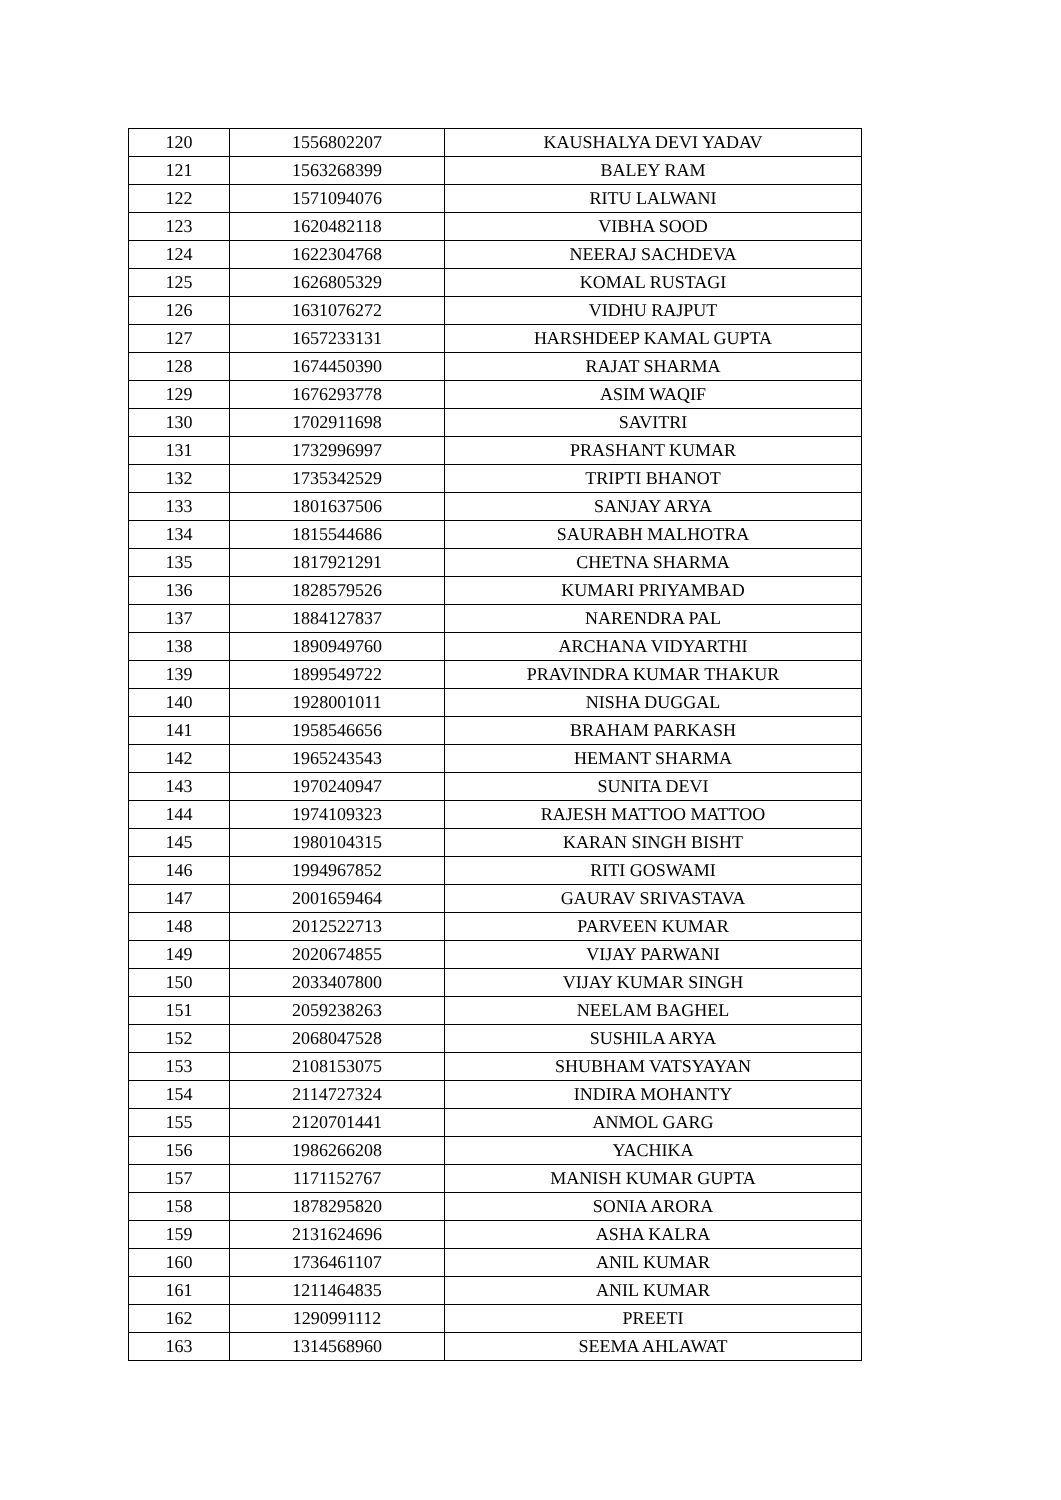| 120 | 1556802207 | KAUSHALYA DEVI YADAV |
| 121 | 1563268399 | BALEY RAM |
| 122 | 1571094076 | RITU LALWANI |
| 123 | 1620482118 | VIBHA SOOD |
| 124 | 1622304768 | NEERAJ SACHDEVA |
| 125 | 1626805329 | KOMAL RUSTAGI |
| 126 | 1631076272 | VIDHU RAJPUT |
| 127 | 1657233131 | HARSHDEEP KAMAL GUPTA |
| 128 | 1674450390 | RAJAT SHARMA |
| 129 | 1676293778 | ASIM WAQIF |
| 130 | 1702911698 | SAVITRI |
| 131 | 1732996997 | PRASHANT KUMAR |
| 132 | 1735342529 | TRIPTI BHANOT |
| 133 | 1801637506 | SANJAY ARYA |
| 134 | 1815544686 | SAURABH MALHOTRA |
| 135 | 1817921291 | CHETNA SHARMA |
| 136 | 1828579526 | KUMARI PRIYAMBAD |
| 137 | 1884127837 | NARENDRA PAL |
| 138 | 1890949760 | ARCHANA VIDYARTHI |
| 139 | 1899549722 | PRAVINDRA KUMAR THAKUR |
| 140 | 1928001011 | NISHA DUGGAL |
| 141 | 1958546656 | BRAHAM PARKASH |
| 142 | 1965243543 | HEMANT SHARMA |
| 143 | 1970240947 | SUNITA DEVI |
| 144 | 1974109323 | RAJESH MATTOO MATTOO |
| 145 | 1980104315 | KARAN SINGH BISHT |
| 146 | 1994967852 | RITI GOSWAMI |
| 147 | 2001659464 | GAURAV SRIVASTAVA |
| 148 | 2012522713 | PARVEEN KUMAR |
| 149 | 2020674855 | VIJAY PARWANI |
| 150 | 2033407800 | VIJAY KUMAR SINGH |
| 151 | 2059238263 | NEELAM BAGHEL |
| 152 | 2068047528 | SUSHILA ARYA |
| 153 | 2108153075 | SHUBHAM VATSYAYAN |
| 154 | 2114727324 | INDIRA MOHANTY |
| 155 | 2120701441 | ANMOL GARG |
| 156 | 1986266208 | YACHIKA |
| 157 | 1171152767 | MANISH KUMAR GUPTA |
| 158 | 1878295820 | SONIA ARORA |
| 159 | 2131624696 | ASHA KALRA |
| 160 | 1736461107 | ANIL KUMAR |
| 161 | 1211464835 | ANIL KUMAR |
| 162 | 1290991112 | PREETI |
| 163 | 1314568960 | SEEMA AHLAWAT |